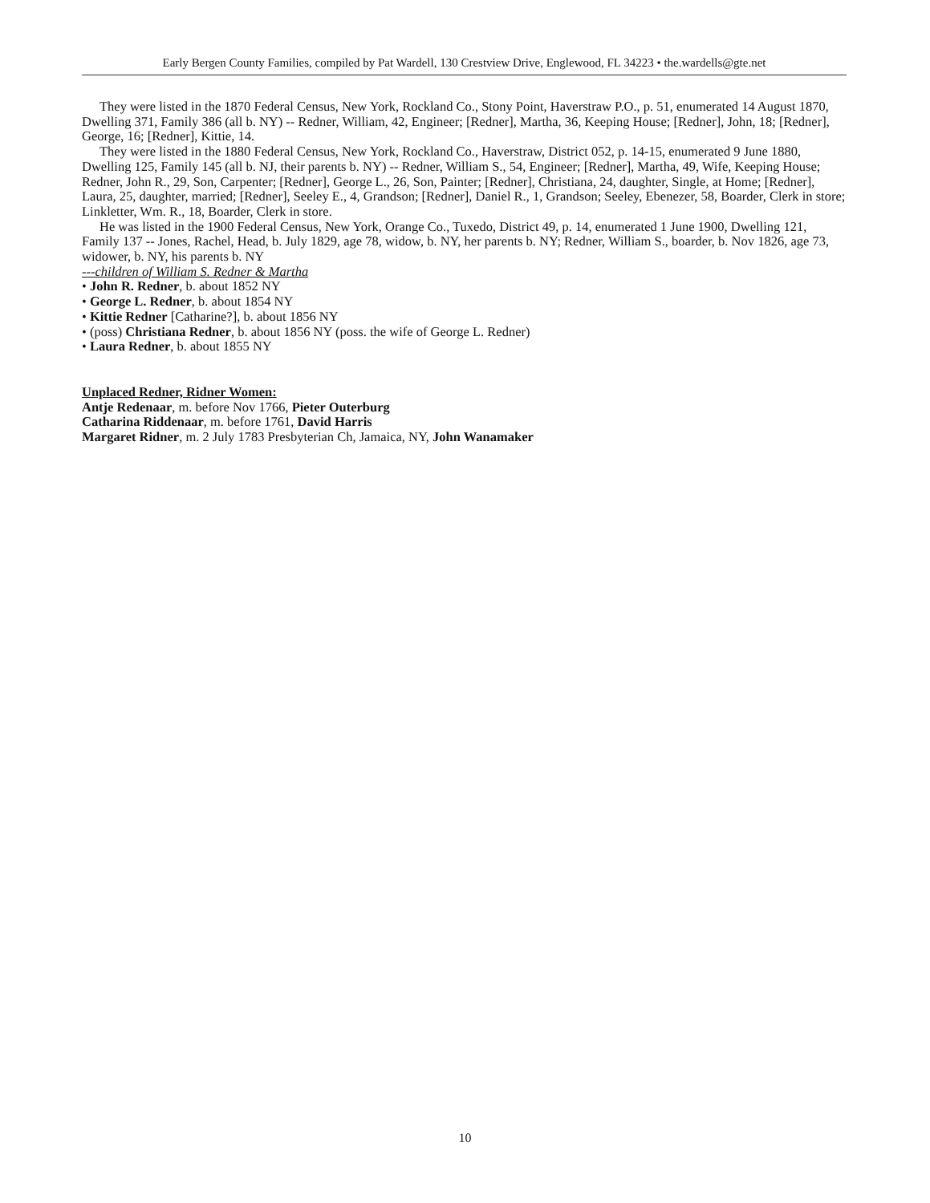Early Bergen County Families, compiled by Pat Wardell, 130 Crestview Drive, Englewood, FL 34223 • the.wardells@gte.net
They were listed in the 1870 Federal Census, New York, Rockland Co., Stony Point, Haverstraw P.O., p. 51, enumerated 14 August 1870, Dwelling 371, Family 386 (all b. NY) -- Redner, William, 42, Engineer; [Redner], Martha, 36, Keeping House; [Redner], John, 18; [Redner], George, 16; [Redner], Kittie, 14.
They were listed in the 1880 Federal Census, New York, Rockland Co., Haverstraw, District 052, p. 14-15, enumerated 9 June 1880, Dwelling 125, Family 145 (all b. NJ, their parents b. NY) -- Redner, William S., 54, Engineer; [Redner], Martha, 49, Wife, Keeping House; Redner, John R., 29, Son, Carpenter; [Redner], George L., 26, Son, Painter; [Redner], Christiana, 24, daughter, Single, at Home; [Redner], Laura, 25, daughter, married; [Redner], Seeley E., 4, Grandson; [Redner], Daniel R., 1, Grandson; Seeley, Ebenezer, 58, Boarder, Clerk in store; Linkletter, Wm. R., 18, Boarder, Clerk in store.
He was listed in the 1900 Federal Census, New York, Orange Co., Tuxedo, District 49, p. 14, enumerated 1 June 1900, Dwelling 121, Family 137 -- Jones, Rachel, Head, b. July 1829, age 78, widow, b. NY, her parents b. NY; Redner, William S., boarder, b. Nov 1826, age 73, widower, b. NY, his parents b. NY
---children of William S. Redner & Martha
• John R. Redner, b. about 1852 NY
• George L. Redner, b. about 1854 NY
• Kittie Redner [Catharine?], b. about 1856 NY
• (poss) Christiana Redner, b. about 1856 NY (poss. the wife of George L. Redner)
• Laura Redner, b. about 1855 NY
Unplaced Redner, Ridner Women:
Antje Redenaar, m. before Nov 1766, Pieter Outerburg
Catharina Riddenaar, m. before 1761, David Harris
Margaret Ridner, m. 2 July 1783 Presbyterian Ch, Jamaica, NY, John Wanamaker
10